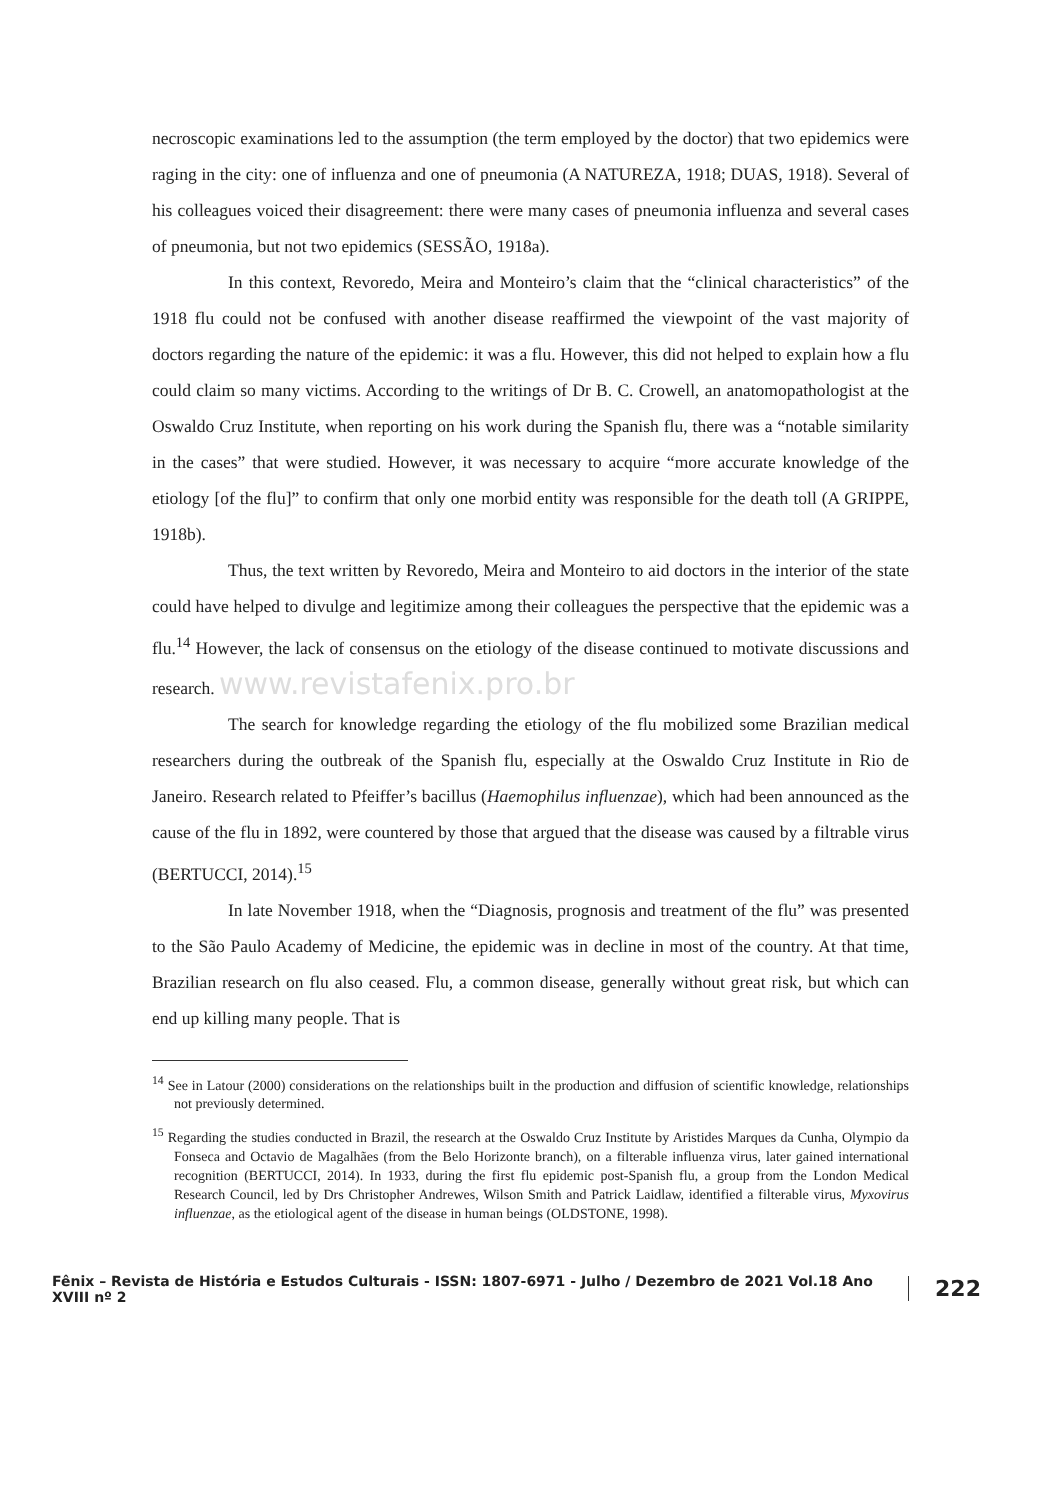necroscopic examinations led to the assumption (the term employed by the doctor) that two epidemics were raging in the city: one of influenza and one of pneumonia (A NATUREZA, 1918; DUAS, 1918). Several of his colleagues voiced their disagreement: there were many cases of pneumonia influenza and several cases of pneumonia, but not two epidemics (SESSÃO, 1918a).
In this context, Revoredo, Meira and Monteiro’s claim that the “clinical characteristics” of the 1918 flu could not be confused with another disease reaffirmed the viewpoint of the vast majority of doctors regarding the nature of the epidemic: it was a flu. However, this did not helped to explain how a flu could claim so many victims. According to the writings of Dr B. C. Crowell, an anatomopathologist at the Oswaldo Cruz Institute, when reporting on his work during the Spanish flu, there was a “notable similarity in the cases” that were studied. However, it was necessary to acquire “more accurate knowledge of the etiology [of the flu]” to confirm that only one morbid entity was responsible for the death toll (A GRIPPE, 1918b).
Thus, the text written by Revoredo, Meira and Monteiro to aid doctors in the interior of the state could have helped to divulge and legitimize among their colleagues the perspective that the epidemic was a flu.<sup>14</sup> However, the lack of consensus on the etiology of the disease continued to motivate discussions and research. www.revistafenix.pro.br
The search for knowledge regarding the etiology of the flu mobilized some Brazilian medical researchers during the outbreak of the Spanish flu, especially at the Oswaldo Cruz Institute in Rio de Janeiro. Research related to Pfeiffer’s bacillus (Haemophilus influenzae), which had been announced as the cause of the flu in 1892, were countered by those that argued that the disease was caused by a filtrable virus (BERTUCCI, 2014).<sup>15</sup>
In late November 1918, when the “Diagnosis, prognosis and treatment of the flu” was presented to the São Paulo Academy of Medicine, the epidemic was in decline in most of the country. At that time, Brazilian research on flu also ceased. Flu, a common disease, generally without great risk, but which can end up killing many people. That is
<sup>14</sup> See in Latour (2000) considerations on the relationships built in the production and diffusion of scientific knowledge, relationships not previously determined.
<sup>15</sup> Regarding the studies conducted in Brazil, the research at the Oswaldo Cruz Institute by Aristides Marques da Cunha, Olympio da Fonseca and Octavio de Magalhães (from the Belo Horizonte branch), on a filterable influenza virus, later gained international recognition (BERTUCCI, 2014). In 1933, during the first flu epidemic post-Spanish flu, a group from the London Medical Research Council, led by Drs Christopher Andrewes, Wilson Smith and Patrick Laidlaw, identified a filterable virus, Myxovirus influenzae, as the etiological agent of the disease in human beings (OLDSTONE, 1998).
Fênix – Revista de História e Estudos Culturais - ISSN: 1807-6971 - Julho / Dezembro de 2021 Vol.18 Ano XVIII nº 2 222